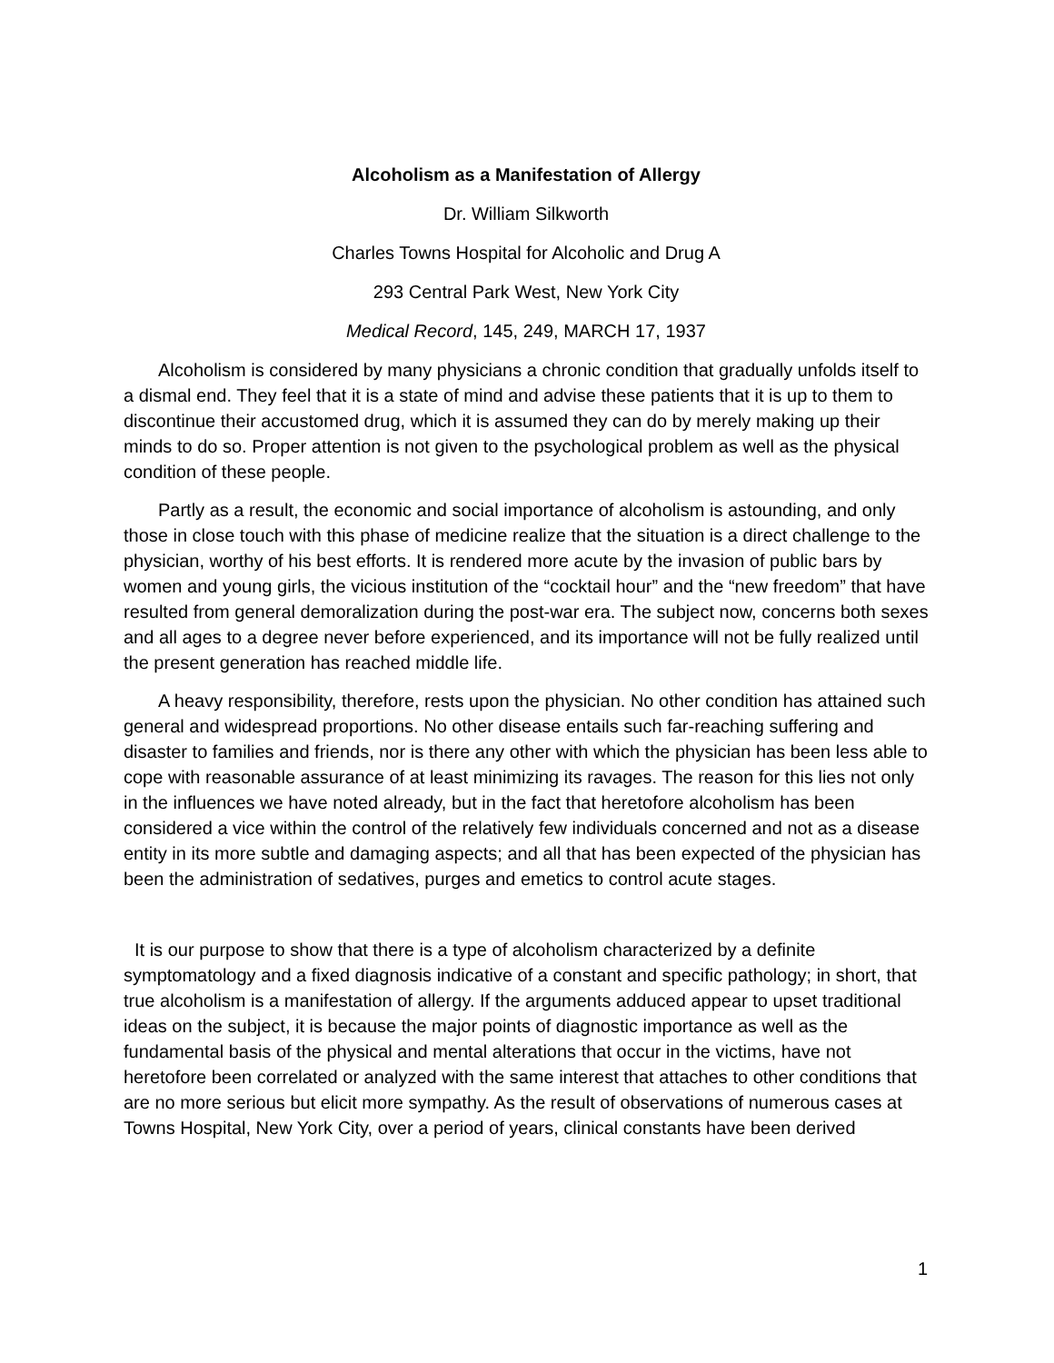Alcoholism as a Manifestation of Allergy
Dr. William Silkworth
Charles Towns Hospital for Alcoholic and Drug A
293 Central Park West, New York City
Medical Record, 145, 249, MARCH 17, 1937
Alcoholism is considered by many physicians a chronic condition that gradually unfolds itself to a dismal end. They feel that it is a state of mind and advise these patients that it is up to them to discontinue their accustomed drug, which it is assumed they can do by merely making up their minds to do so. Proper attention is not given to the psychological problem as well as the physical condition of these people.
Partly as a result, the economic and social importance of alcoholism is astounding, and only those in close touch with this phase of medicine realize that the situation is a direct challenge to the physician, worthy of his best efforts. It is rendered more acute by the invasion of public bars by women and young girls, the vicious institution of the “cocktail hour” and the “new freedom” that have resulted from general demoralization during the post-war era. The subject now, concerns both sexes and all ages to a degree never before experienced, and its importance will not be fully realized until the present generation has reached middle life.
A heavy responsibility, therefore, rests upon the physician. No other condition has attained such general and widespread proportions. No other disease entails such far-reaching suffering and disaster to families and friends, nor is there any other with which the physician has been less able to cope with reasonable assurance of at least minimizing its ravages. The reason for this lies not only in the influences we have noted already, but in the fact that heretofore alcoholism has been considered a vice within the control of the relatively few individuals concerned and not as a disease entity in its more subtle and damaging aspects; and all that has been expected of the physician has been the administration of sedatives, purges and emetics to control acute stages.
It is our purpose to show that there is a type of alcoholism characterized by a definite symptomatology and a fixed diagnosis indicative of a constant and specific pathology; in short, that true alcoholism is a manifestation of allergy. If the arguments adduced appear to upset traditional ideas on the subject, it is because the major points of diagnostic importance as well as the fundamental basis of the physical and mental alterations that occur in the victims, have not heretofore been correlated or analyzed with the same interest that attaches to other conditions that are no more serious but elicit more sympathy. As the result of observations of numerous cases at Towns Hospital, New York City, over a period of years, clinical constants have been derived
1